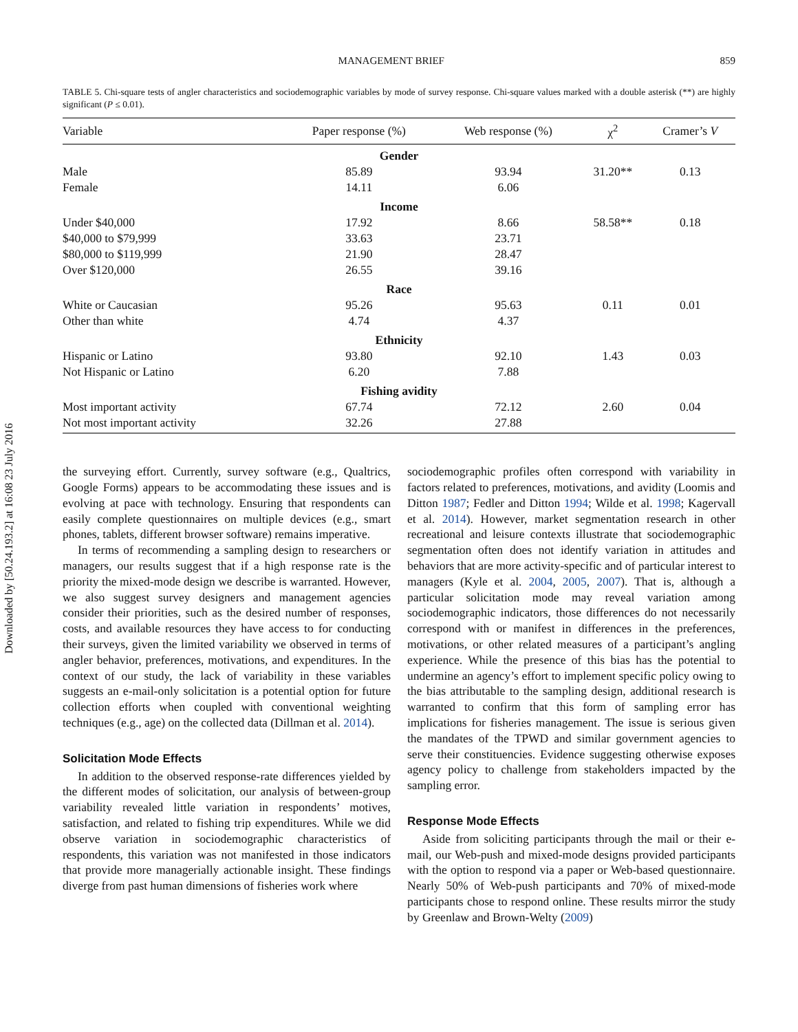Downloaded by [50.24.193.2] at 16:08 23 July 2016
MANAGEMENT BRIEF 859
TABLE 5. Chi-square tests of angler characteristics and sociodemographic variables by mode of survey response. Chi-square values marked with a double asterisk (**) are highly significant (P ≤ 0.01).
| Variable | Paper response (%) | Web response (%) | χ<sup>2</sup> | Cramer’s V |
| --- | --- | --- | --- | --- |
| Gender | | | | |
| Male | 85.89 | 93.94 | 31.20** | 0.13 |
| Female | 14.11 | 6.06 | | |
| Income | | | | |
| Under $40,000 | 17.92 | 8.66 | 58.58** | 0.18 |
| $40,000 to $79,999 | 33.63 | 23.71 | | |
| $80,000 to $119,999 | 21.90 | 28.47 | | |
| Over $120,000 | 26.55 | 39.16 | | |
| Race | | | | |
| White or Caucasian | 95.26 | 95.63 | 0.11 | 0.01 |
| Other than white | 4.74 | 4.37 | | |
| Ethnicity | | | | |
| Hispanic or Latino | 93.80 | 92.10 | 1.43 | 0.03 |
| Not Hispanic or Latino | 6.20 | 7.88 | | |
| Fishing avidity | | | | |
| Most important activity | 67.74 | 72.12 | 2.60 | 0.04 |
| Not most important activity | 32.26 | 27.88 | | |
the surveying effort. Currently, survey software (e.g., Qualtrics, Google Forms) appears to be accommodating these issues and is evolving at pace with technology. Ensuring that respondents can easily complete questionnaires on multiple devices (e.g., smart phones, tablets, different browser software) remains imperative.
In terms of recommending a sampling design to researchers or managers, our results suggest that if a high response rate is the priority the mixed-mode design we describe is warranted. However, we also suggest survey designers and management agencies consider their priorities, such as the desired number of responses, costs, and available resources they have access to for conducting their surveys, given the limited variability we observed in terms of angler behavior, preferences, motivations, and expenditures. In the context of our study, the lack of variability in these variables suggests an e-mail-only solicitation is a potential option for future collection efforts when coupled with conventional weighting techniques (e.g., age) on the collected data (Dillman et al. 2014).
Solicitation Mode Effects
In addition to the observed response-rate differences yielded by the different modes of solicitation, our analysis of between-group variability revealed little variation in respondents’ motives, satisfaction, and related to fishing trip expenditures. While we did observe variation in sociodemographic characteristics of respondents, this variation was not manifested in those indicators that provide more managerially actionable insight. These findings diverge from past human dimensions of fisheries work where
sociodemographic profiles often correspond with variability in factors related to preferences, motivations, and avidity (Loomis and Ditton 1987; Fedler and Ditton 1994; Wilde et al. 1998; Kagervall et al. 2014). However, market segmentation research in other recreational and leisure contexts illustrate that sociodemographic segmentation often does not identify variation in attitudes and behaviors that are more activity-specific and of particular interest to managers (Kyle et al. 2004, 2005, 2007). That is, although a particular solicitation mode may reveal variation among sociodemographic indicators, those differences do not necessarily correspond with or manifest in differences in the preferences, motivations, or other related measures of a participant’s angling experience. While the presence of this bias has the potential to undermine an agency’s effort to implement specific policy owing to the bias attributable to the sampling design, additional research is warranted to confirm that this form of sampling error has implications for fisheries management. The issue is serious given the mandates of the TPWD and similar government agencies to serve their constituencies. Evidence suggesting otherwise exposes agency policy to challenge from stakeholders impacted by the sampling error.
Response Mode Effects
Aside from soliciting participants through the mail or their e-mail, our Web-push and mixed-mode designs provided participants with the option to respond via a paper or Web-based questionnaire. Nearly 50% of Web-push participants and 70% of mixed-mode participants chose to respond online. These results mirror the study by Greenlaw and Brown-Welty (2009)